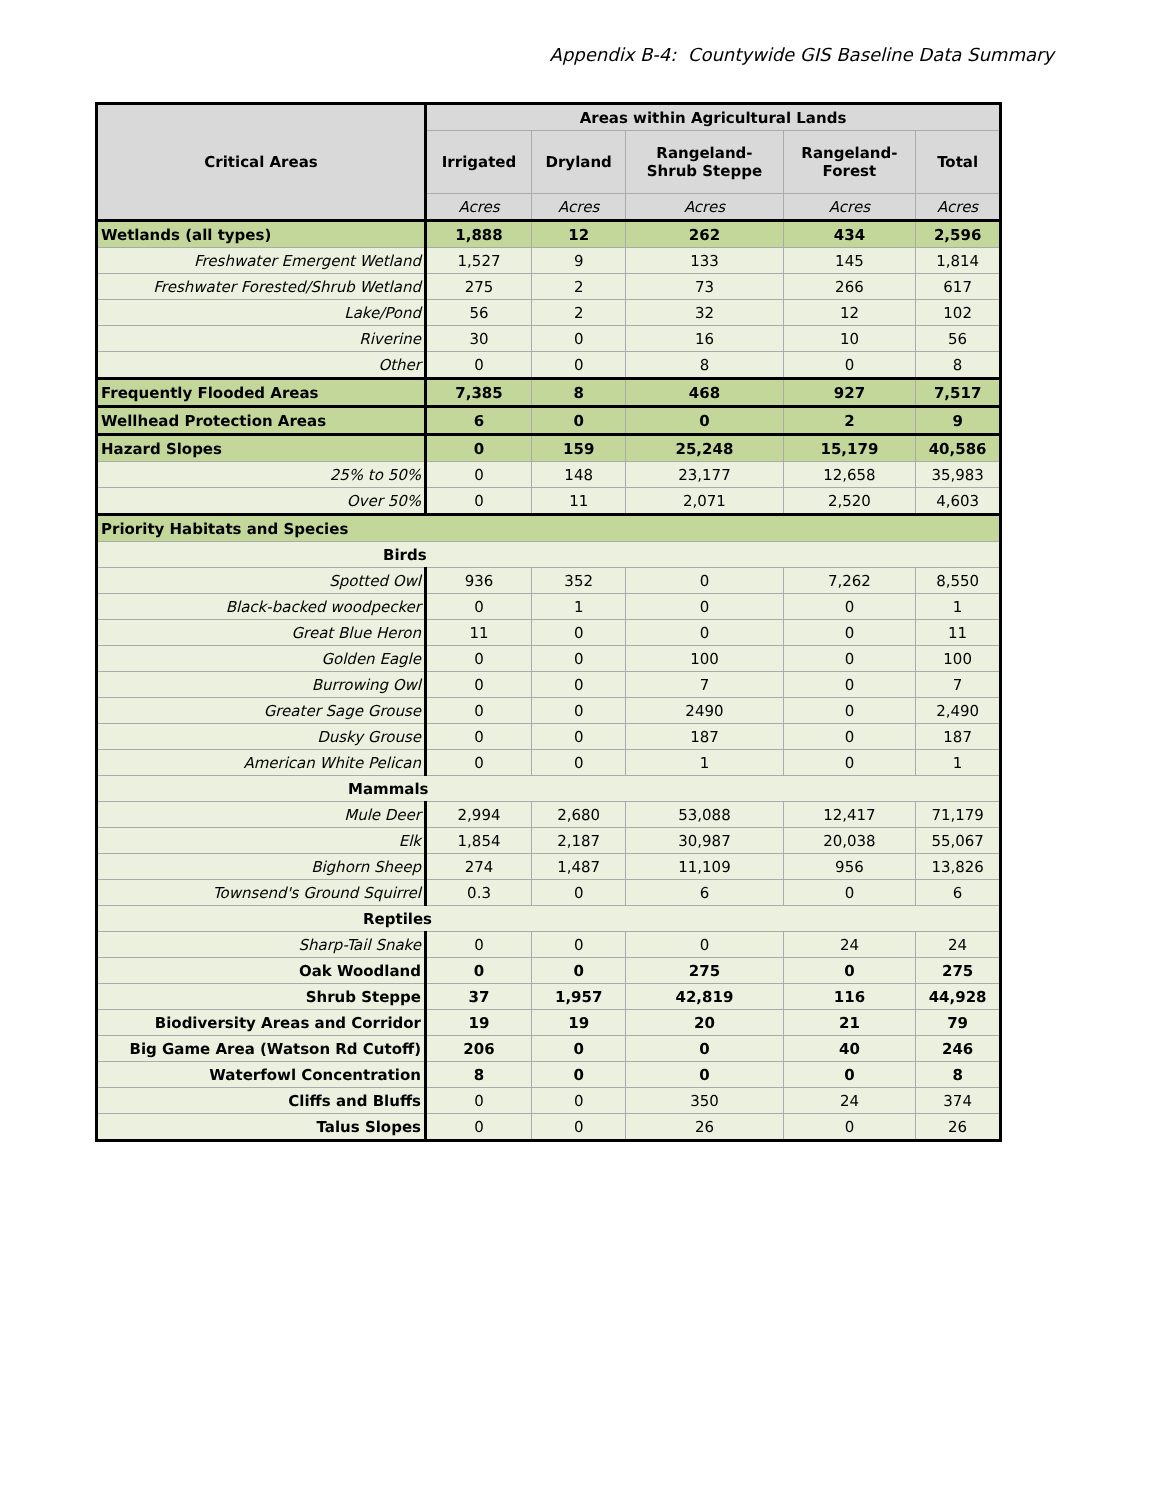Appendix B-4: Countywide GIS Baseline Data Summary
| Critical Areas | Areas within Agricultural Lands | | | | |
| --- | --- | --- | --- | --- | --- |
| | Irrigated | Dryland | Rangeland- Shrub Steppe | Rangeland- Forest | Total |
| | Acres | Acres | Acres | Acres | Acres |
| Wetlands (all types) | 1,888 | 12 | 262 | 434 | 2,596 |
| Freshwater Emergent Wetland | 1,527 | 9 | 133 | 145 | 1,814 |
| Freshwater Forested/Shrub Wetland | 275 | 2 | 73 | 266 | 617 |
| Lake/Pond | 56 | 2 | 32 | 12 | 102 |
| Riverine | 30 | 0 | 16 | 10 | 56 |
| Other | 0 | 0 | 8 | 0 | 8 |
| Frequently Flooded Areas | 7,385 | 8 | 468 | 927 | 7,517 |
| Wellhead Protection Areas | 6 | 0 | 0 | 2 | 9 |
| Hazard Slopes | 0 | 159 | 25,248 | 15,179 | 40,586 |
| 25% to 50% | 0 | 148 | 23,177 | 12,658 | 35,983 |
| Over 50% | 0 | 11 | 2,071 | 2,520 | 4,603 |
| Priority Habitats and Species | | | | | |
| Birds | | | | | |
| Spotted Owl | 936 | 352 | 0 | 7,262 | 8,550 |
| Black-backed woodpecker | 0 | 1 | 0 | 0 | 1 |
| Great Blue Heron | 11 | 0 | 0 | 0 | 11 |
| Golden Eagle | 0 | 0 | 100 | 0 | 100 |
| Burrowing Owl | 0 | 0 | 7 | 0 | 7 |
| Greater Sage Grouse | 0 | 0 | 2490 | 0 | 2,490 |
| Dusky Grouse | 0 | 0 | 187 | 0 | 187 |
| American White Pelican | 0 | 0 | 1 | 0 | 1 |
| Mammals | | | | | |
| Mule Deer | 2,994 | 2,680 | 53,088 | 12,417 | 71,179 |
| Elk | 1,854 | 2,187 | 30,987 | 20,038 | 55,067 |
| Bighorn Sheep | 274 | 1,487 | 11,109 | 956 | 13,826 |
| Townsend's Ground Squirrel | 0.3 | 0 | 6 | 0 | 6 |
| Reptiles | | | | | |
| Sharp-Tail Snake | 0 | 0 | 0 | 24 | 24 |
| Oak Woodland | 0 | 0 | 275 | 0 | 275 |
| Shrub Steppe | 37 | 1,957 | 42,819 | 116 | 44,928 |
| Biodiversity Areas and Corridor | 19 | 19 | 20 | 21 | 79 |
| Big Game Area (Watson Rd Cutoff) | 206 | 0 | 0 | 40 | 246 |
| Waterfowl Concentration | 8 | 0 | 0 | 0 | 8 |
| Cliffs and Bluffs | 0 | 0 | 350 | 24 | 374 |
| Talus Slopes | 0 | 0 | 26 | 0 | 26 |